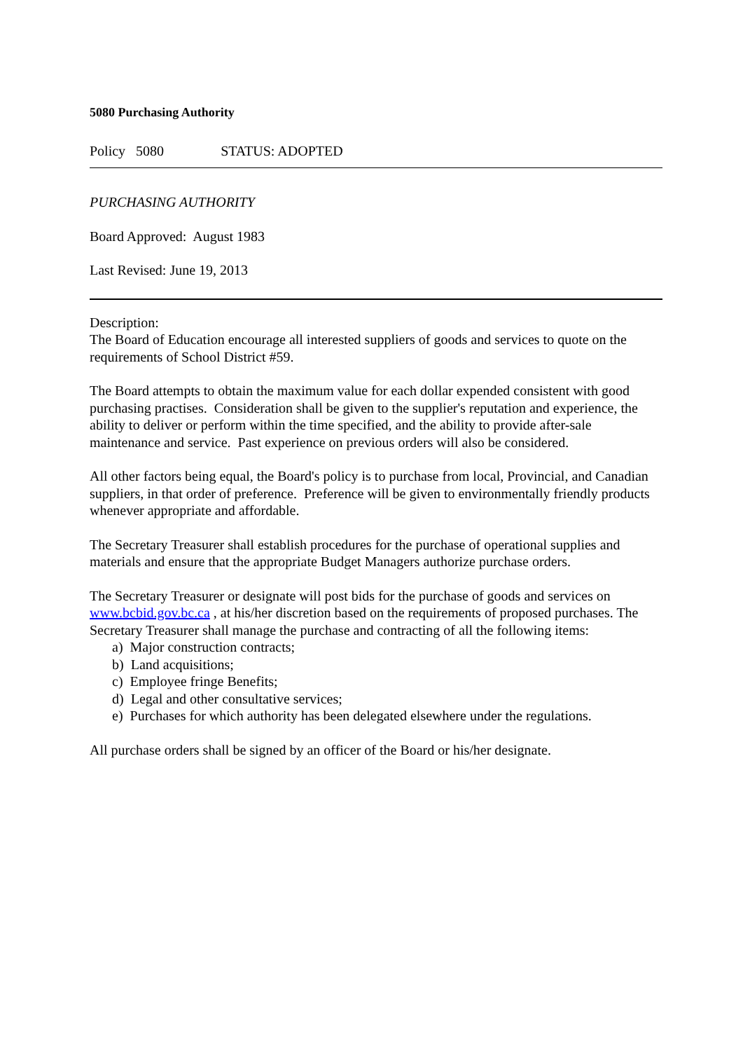5080 Purchasing Authority
Policy 5080 STATUS: ADOPTED
PURCHASING AUTHORITY
Board Approved: August 1983
Last Revised: June 19, 2013
Description:
The Board of Education encourage all interested suppliers of goods and services to quote on the requirements of School District #59.
The Board attempts to obtain the maximum value for each dollar expended consistent with good purchasing practises. Consideration shall be given to the supplier's reputation and experience, the ability to deliver or perform within the time specified, and the ability to provide after-sale maintenance and service. Past experience on previous orders will also be considered.
All other factors being equal, the Board's policy is to purchase from local, Provincial, and Canadian suppliers, in that order of preference. Preference will be given to environmentally friendly products whenever appropriate and affordable.
The Secretary Treasurer shall establish procedures for the purchase of operational supplies and materials and ensure that the appropriate Budget Managers authorize purchase orders.
The Secretary Treasurer or designate will post bids for the purchase of goods and services on www.bcbid.gov.bc.ca , at his/her discretion based on the requirements of proposed purchases. The Secretary Treasurer shall manage the purchase and contracting of all the following items:
a) Major construction contracts;
b) Land acquisitions;
c) Employee fringe Benefits;
d) Legal and other consultative services;
e) Purchases for which authority has been delegated elsewhere under the regulations.
All purchase orders shall be signed by an officer of the Board or his/her designate.